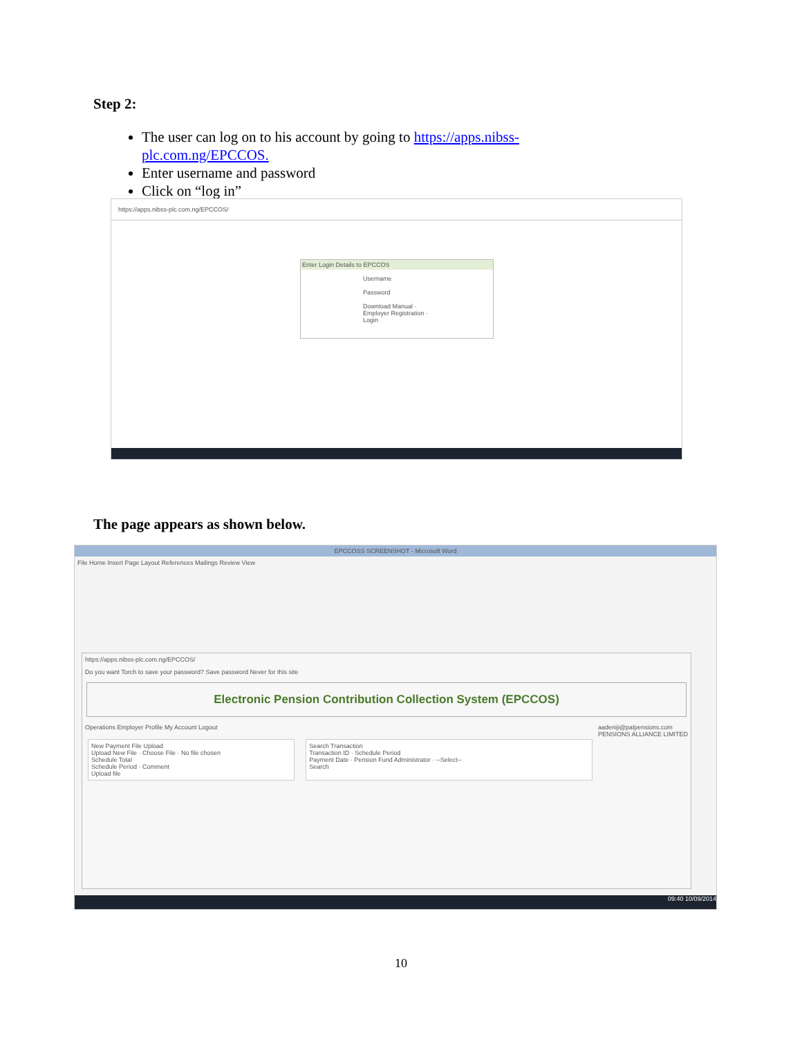Step 2:
The user can log on to his account by going to https://apps.nibss-plc.com.ng/EPCCOS.
Enter username and password
Click on “log in”
https://apps.nibss-plc.com.ng/EPCCOS/
Enter Login Details to EPCCOS
Username
Password
Download Manual · Employer Registration · Login
The page appears as shown below.
EPCCOSS SCREENSHOT - Microsoft Word
File Home Insert Page Layout References Mailings Review View
https://apps.nibss-plc.com.ng/EPCCOS/
Do you want Torch to save your password? Save password Never for this site
Electronic Pension Contribution Collection System (EPCCOS)
Operations Employer Profile My Account Logout aadeniji@palpensions.com
PENSIONS ALLIANCE LIMITED
New Payment File Upload
Upload New File · Choose File · No file chosen
Schedule Total
Schedule Period · Comment
Upload file
Search Transaction
Transaction ID · Schedule Period
Payment Date · Pension Fund Administrator · --Select--
Search
09:40 10/09/2014
10